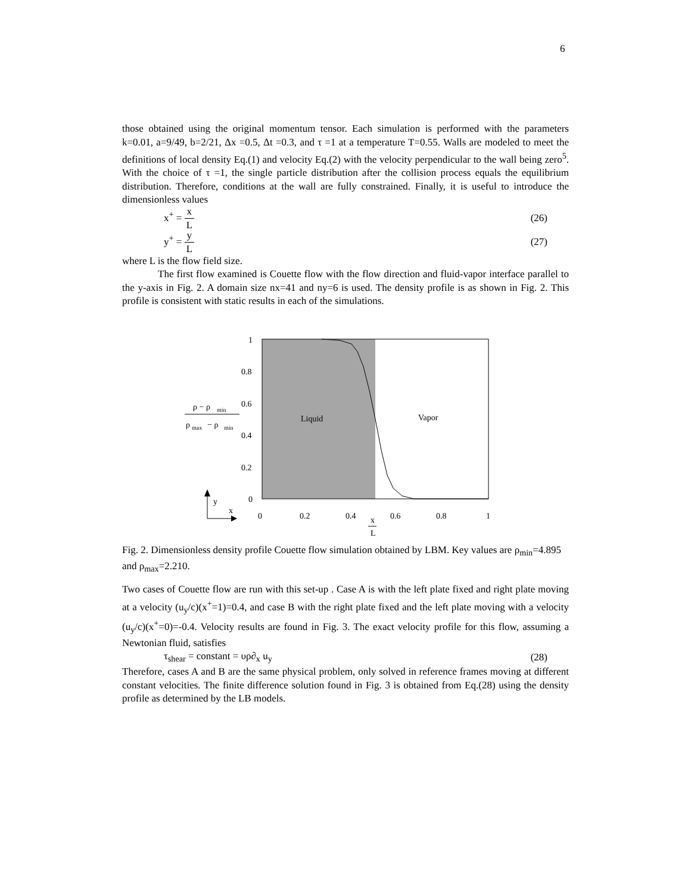6
those obtained using the original momentum tensor. Each simulation is performed with the parameters k=0.01, a=9/49, b=2/21, Δx =0.5, Δt =0.3, and τ =1 at a temperature T=0.55. Walls are modeled to meet the definitions of local density Eq.(1) and velocity Eq.(2) with the velocity perpendicular to the wall being zero<sup>5</sup>. With the choice of τ =1, the single particle distribution after the collision process equals the equilibrium distribution. Therefore, conditions at the wall are fully constrained. Finally, it is useful to introduce the dimensionless values
x<sup>+</sup> = x L (26)
y<sup>+</sup> = y L (27)
where L is the flow field size.
The first flow examined is Couette flow with the flow direction and fluid-vapor interface parallel to the y-axis in Fig. 2. A domain size nx=41 and ny=6 is used. The density profile is as shown in Fig. 2. This profile is consistent with static results in each of the simulations.
1
0.8
0.6
0.4
0.2
0
0
0.2
0.4
0.6
0.8
1
Liquid
Vapor
x
L
ρ − ρ
min
ρ
max
− ρ
min
y
x
Fig. 2. Dimensionless density profile Couette flow simulation obtained by LBM. Key values are ρ<sub>min</sub>=4.895 and ρ<sub>max</sub>=2.210.
Two cases of Couette flow are run with this set-up . Case A is with the left plate fixed and right plate moving at a velocity (u<sub>y</sub>/c)(x<sup>+</sup>=1)=0.4, and case B with the right plate fixed and the left plate moving with a velocity (u<sub>y</sub>/c)(x<sup>+</sup>=0)=-0.4. Velocity results are found in Fig. 3. The exact velocity profile for this flow, assuming a Newtonian fluid, satisfies
τ<sub>shear</sub> = constant = υρ∂<sub>x</sub> u<sub>y</sub> (28)
Therefore, cases A and B are the same physical problem, only solved in reference frames moving at different constant velocities. The finite difference solution found in Fig. 3 is obtained from Eq.(28) using the density profile as determined by the LB models.